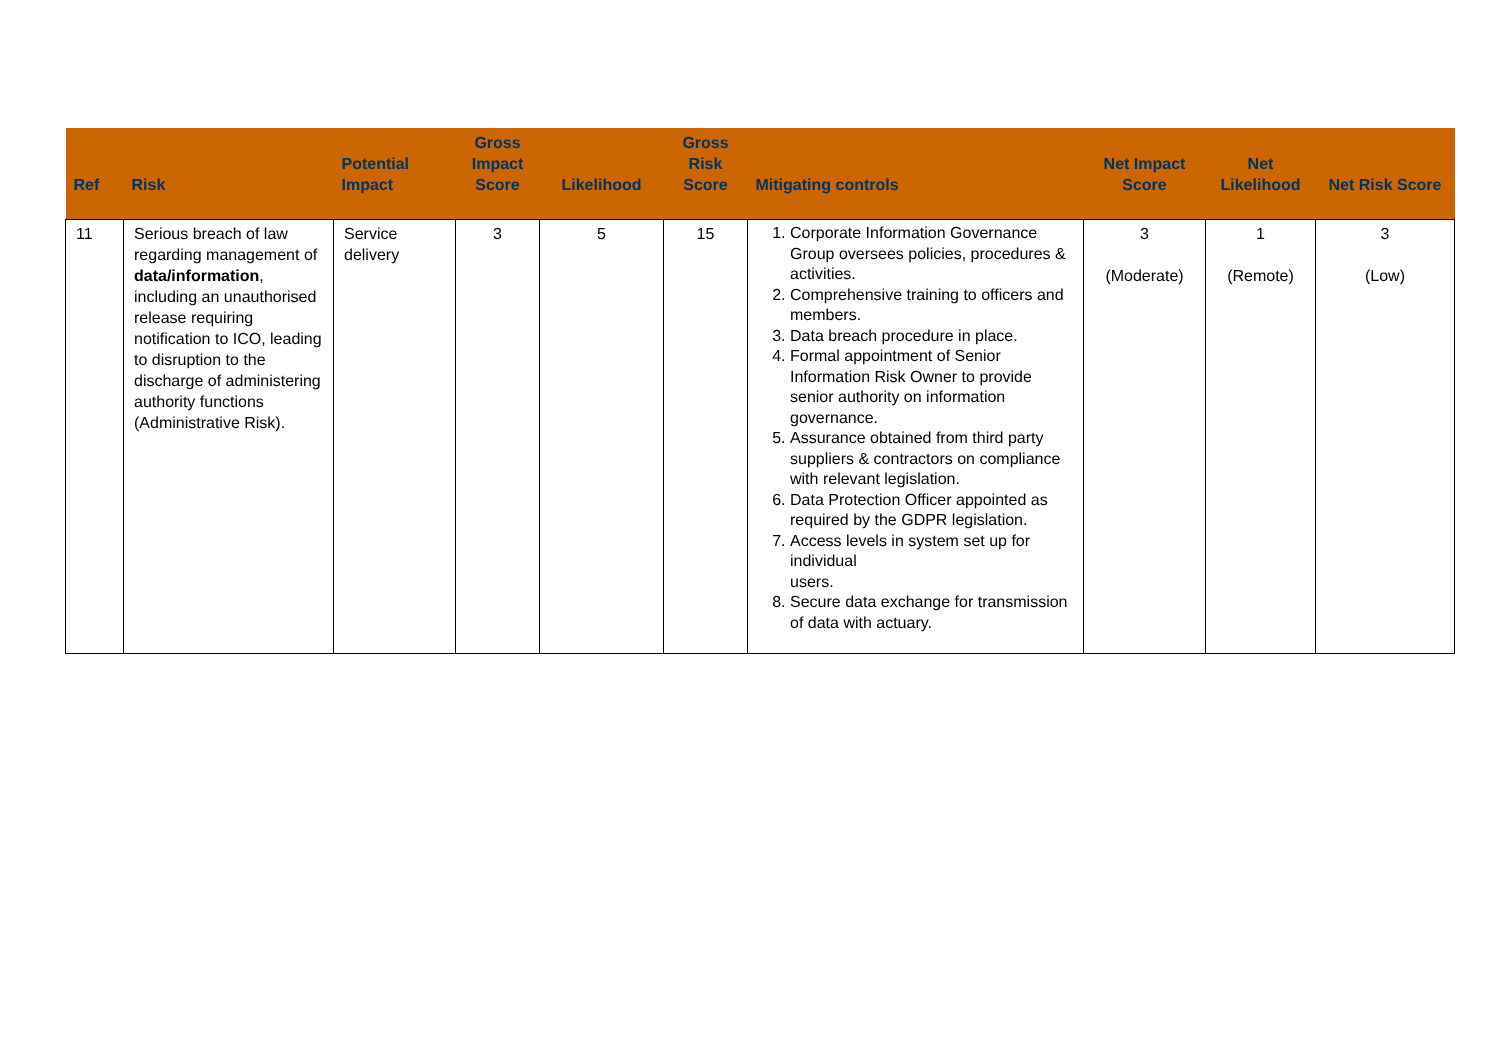| Ref | Risk | Potential Impact | Gross Impact Score | Likelihood | Gross Risk Score | Mitigating controls | Net Impact Score | Net Likelihood | Net Risk Score |
| --- | --- | --- | --- | --- | --- | --- | --- | --- | --- |
| 11 | Serious breach of law regarding management of data/information , including an unauthorised release requiring notification to ICO, leading to disruption to the discharge of administering authority functions (Administrative Risk). | Service delivery | 3 | 5 | 15 | 1. Corporate Information Governance Group oversees policies, procedures & activities. 2. Comprehensive training to officers and members. 3. Data breach procedure in place. 4. Formal appointment of Senior Information Risk Owner to provide senior authority on information governance. 5. Assurance obtained from third party suppliers & contractors on compliance with relevant legislation. 6. Data Protection Officer appointed as required by the GDPR legislation. 7. Access levels in system set up for individual users. 8. Secure data exchange for transmission of data with actuary. | 3 (Moderate) | 1 (Remote) | 3 (Low) |